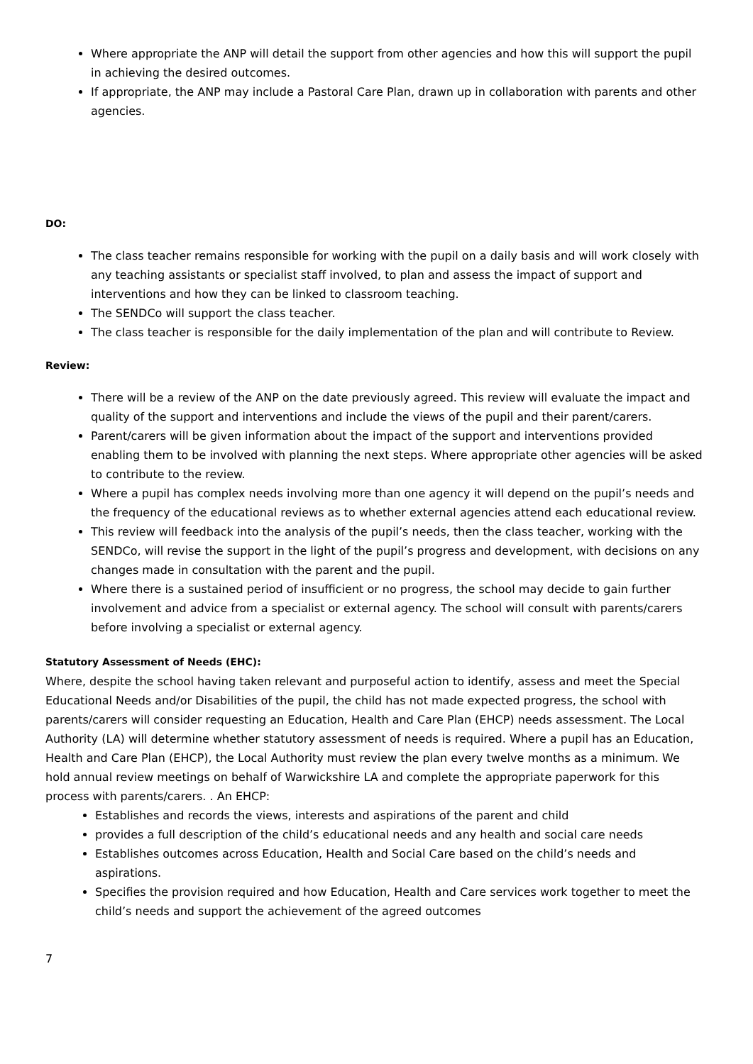Where appropriate the ANP will detail the support from other agencies and how this will support the pupil in achieving the desired outcomes.
If appropriate, the ANP may include a Pastoral Care Plan, drawn up in collaboration with parents and other agencies.
DO:
The class teacher remains responsible for working with the pupil on a daily basis and will work closely with any teaching assistants or specialist staff involved, to plan and assess the impact of support and interventions and how they can be linked to classroom teaching.
The SENDCo will support the class teacher.
The class teacher is responsible for the daily implementation of the plan and will contribute to Review.
Review:
There will be a review of the ANP on the date previously agreed. This review will evaluate the impact and quality of the support and interventions and include the views of the pupil and their parent/carers.
Parent/carers will be given information about the impact of the support and interventions provided enabling them to be involved with planning the next steps. Where appropriate other agencies will be asked to contribute to the review.
Where a pupil has complex needs involving more than one agency it will depend on the pupil’s needs and the frequency of the educational reviews as to whether external agencies attend each educational review.
This review will feedback into the analysis of the pupil’s needs, then the class teacher, working with the SENDCo, will revise the support in the light of the pupil’s progress and development, with decisions on any changes made in consultation with the parent and the pupil.
Where there is a sustained period of insufficient or no progress, the school may decide to gain further involvement and advice from a specialist or external agency. The school will consult with parents/carers before involving a specialist or external agency.
Statutory Assessment of Needs (EHC):
Where, despite the school having taken relevant and purposeful action to identify, assess and meet the Special Educational Needs and/or Disabilities of the pupil, the child has not made expected progress, the school with parents/carers will consider requesting an Education, Health and Care Plan (EHCP) needs assessment. The Local Authority (LA) will determine whether statutory assessment of needs is required. Where a pupil has an Education, Health and Care Plan (EHCP), the Local Authority must review the plan every twelve months as a minimum. We hold annual review meetings on behalf of Warwickshire LA and complete the appropriate paperwork for this process with parents/carers. . An EHCP:
Establishes and records the views, interests and aspirations of the parent and child
provides a full description of the child’s educational needs and any health and social care needs
Establishes outcomes across Education, Health and Social Care based on the child’s needs and aspirations.
Specifies the provision required and how Education, Health and Care services work together to meet the child’s needs and support the achievement of the agreed outcomes
7